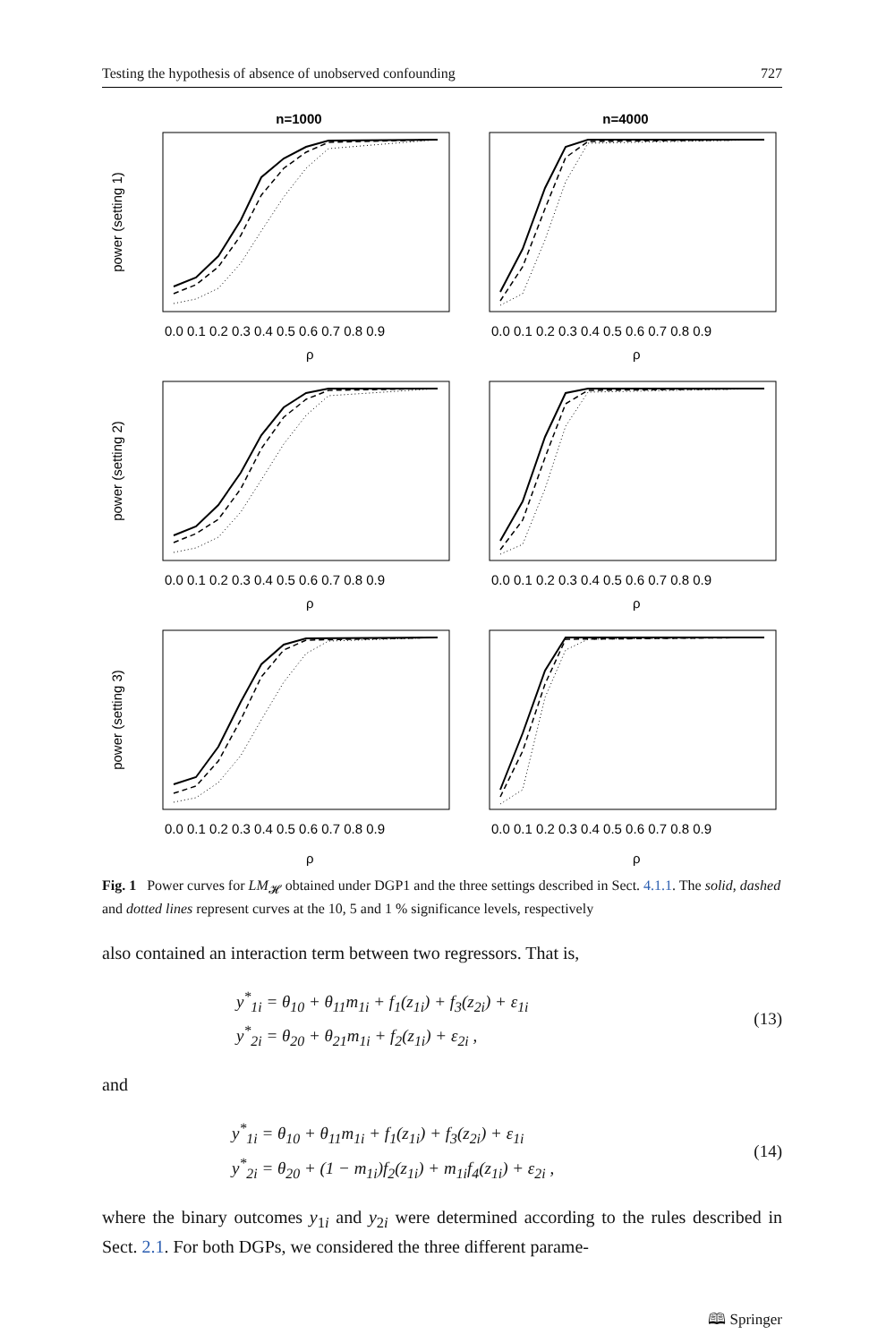Testing the hypothesis of absence of unobserved confounding 727
n=1000
n=4000
power (setting 1)
0.0 0.1 0.2 0.3 0.4 0.5 0.6 0.7 0.8 0.9
0.0 0.1 0.2 0.3 0.4 0.5 0.6 0.7 0.8 0.9
ρ
ρ
power (setting 2)
0.0 0.1 0.2 0.3 0.4 0.5 0.6 0.7 0.8 0.9
0.0 0.1 0.2 0.3 0.4 0.5 0.6 0.7 0.8 0.9
ρ
ρ
power (setting 3)
0.0 0.1 0.2 0.3 0.4 0.5 0.6 0.7 0.8 0.9
0.0 0.1 0.2 0.3 0.4 0.5 0.6 0.7 0.8 0.9
ρ
ρ
Fig. 1 Power curves for LM<sub>𝓗</sub> obtained under DGP1 and the three settings described in Sect. 4.1.1. The solid, dashed and dotted lines represent curves at the 10, 5 and 1 % significance levels, respectively
also contained an interaction term between two regressors. That is,
y<sup>*</sup><sub>1i</sub> = θ<sub>10</sub> + θ<sub>11</sub>m<sub>1i</sub> + f<sub>1</sub>(z<sub>1i</sub>) + f<sub>3</sub>(z<sub>2i</sub>) + ε<sub>1i</sub>
y<sup>*</sup><sub>2i</sub> = θ<sub>20</sub> + θ<sub>21</sub>m<sub>1i</sub> + f<sub>2</sub>(z<sub>1i</sub>) + ε<sub>2i</sub> ,
(13)
and
y<sup>*</sup><sub>1i</sub> = θ<sub>10</sub> + θ<sub>11</sub>m<sub>1i</sub> + f<sub>1</sub>(z<sub>1i</sub>) + f<sub>3</sub>(z<sub>2i</sub>) + ε<sub>1i</sub>
y<sup>*</sup><sub>2i</sub> = θ<sub>20</sub> + (1 − m<sub>1i</sub>)f<sub>2</sub>(z<sub>1i</sub>) + m<sub>1i</sub>f<sub>4</sub>(z<sub>1i</sub>) + ε<sub>2i</sub> ,
(14)
where the binary outcomes y<sub>1i</sub> and y<sub>2i</sub> were determined according to the rules described in Sect. 2.1. For both DGPs, we considered the three different parame-
🕮 Springer